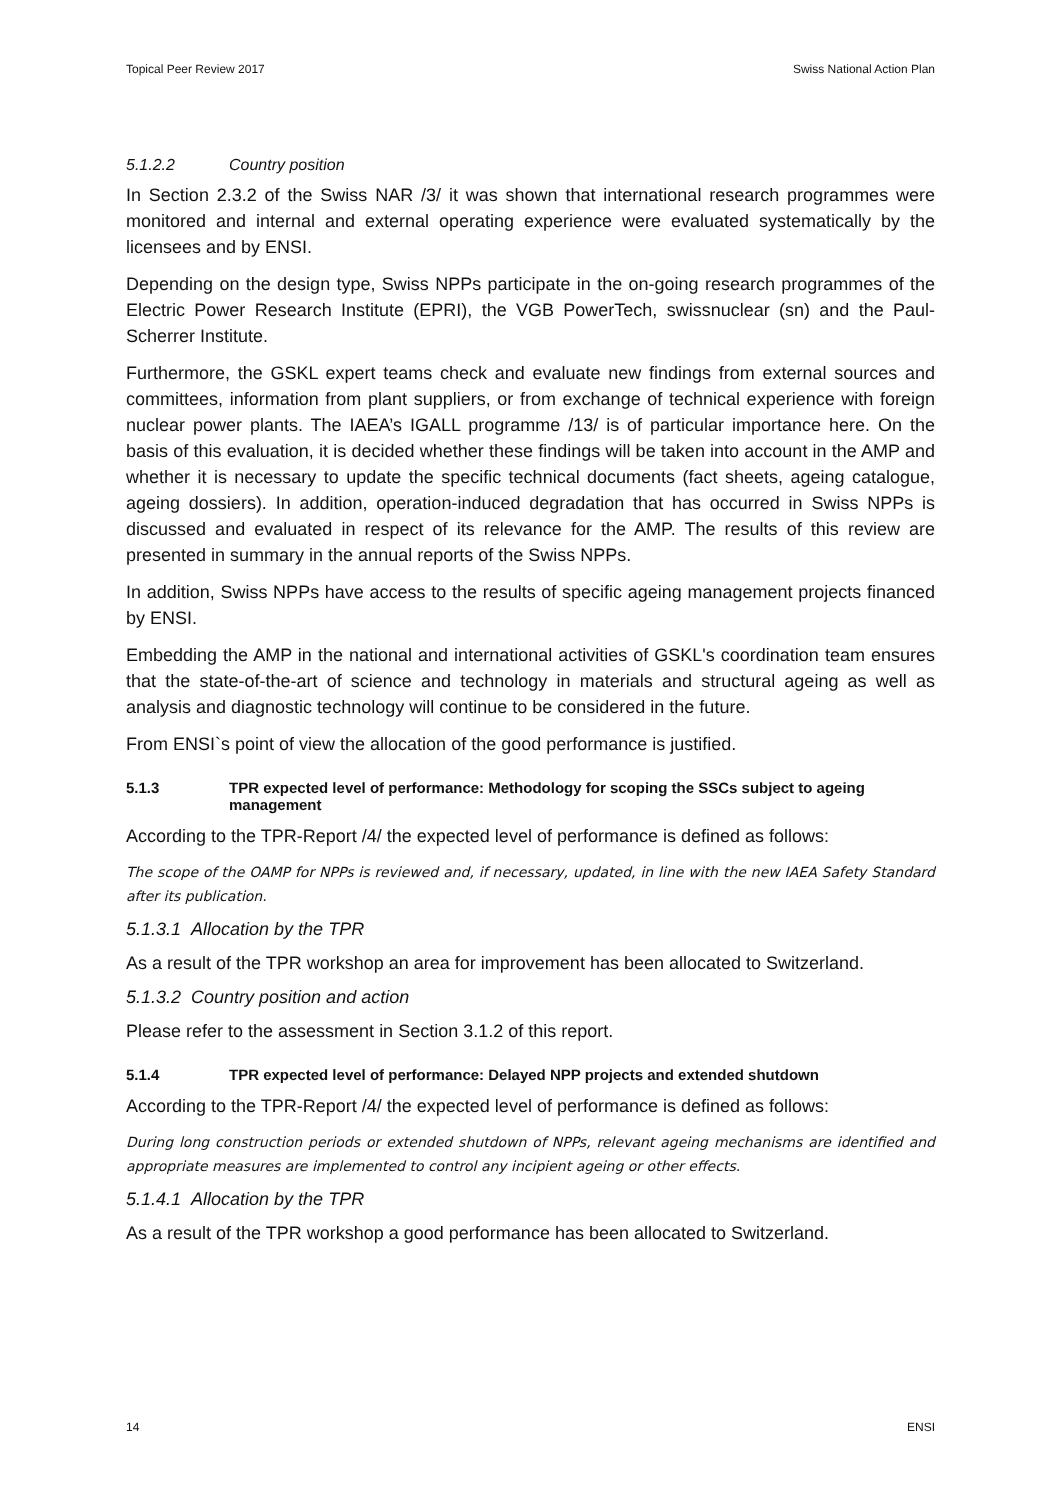Topical Peer Review 2017 Swiss National Action Plan
5.1.2.2 Country position
In Section 2.3.2 of the Swiss NAR /3/ it was shown that international research programmes were monitored and internal and external operating experience were evaluated systematically by the licensees and by ENSI.
Depending on the design type, Swiss NPPs participate in the on-going research programmes of the Electric Power Research Institute (EPRI), the VGB PowerTech, swissnuclear (sn) and the Paul-Scherrer Institute.
Furthermore, the GSKL expert teams check and evaluate new findings from external sources and committees, information from plant suppliers, or from exchange of technical experience with foreign nuclear power plants. The IAEA’s IGALL programme /13/ is of particular importance here. On the basis of this evaluation, it is decided whether these findings will be taken into account in the AMP and whether it is necessary to update the specific technical documents (fact sheets, ageing catalogue, ageing dossiers). In addition, operation-induced degradation that has occurred in Swiss NPPs is discussed and evaluated in respect of its relevance for the AMP. The results of this review are presented in summary in the annual reports of the Swiss NPPs.
In addition, Swiss NPPs have access to the results of specific ageing management projects financed by ENSI.
Embedding the AMP in the national and international activities of GSKL's coordination team ensures that the state-of-the-art of science and technology in materials and structural ageing as well as analysis and diagnostic technology will continue to be considered in the future.
From ENSI`s point of view the allocation of the good performance is justified.
5.1.3 TPR expected level of performance: Methodology for scoping the SSCs subject to ageing management
According to the TPR-Report /4/ the expected level of performance is defined as follows:
The scope of the OAMP for NPPs is reviewed and, if necessary, updated, in line with the new IAEA Safety Standard after its publication.
5.1.3.1 Allocation by the TPR
As a result of the TPR workshop an area for improvement has been allocated to Switzerland.
5.1.3.2 Country position and action
Please refer to the assessment in Section 3.1.2 of this report.
5.1.4 TPR expected level of performance: Delayed NPP projects and extended shutdown
According to the TPR-Report /4/ the expected level of performance is defined as follows:
During long construction periods or extended shutdown of NPPs, relevant ageing mechanisms are identified and appropriate measures are implemented to control any incipient ageing or other effects.
5.1.4.1 Allocation by the TPR
As a result of the TPR workshop a good performance has been allocated to Switzerland.
14 ENSI